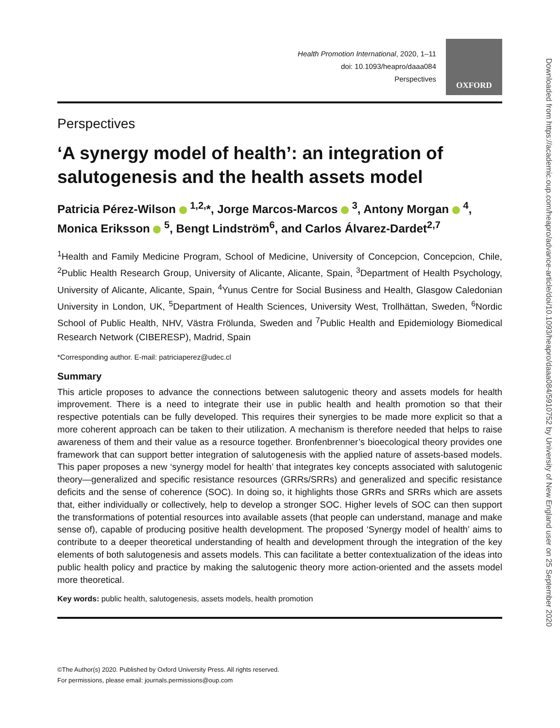Health Promotion International, 2020, 1–11
doi: 10.1093/heapro/daaa084
Perspectives
OXFORD
Perspectives
‘A synergy model of health’: an integration of salutogenesis and the health assets model
Patricia Pérez-Wilson <sup>1,2,</sup>*, Jorge Marcos-Marcos <sup>3</sup>, Antony Morgan <sup>4</sup>, Monica Eriksson <sup>5</sup>, Bengt Lindström<sup>6</sup>, and Carlos Álvarez-Dardet<sup>2,7</sup>
<sup>1</sup> Health and Family Medicine Program, School of Medicine, University of Concepcion, Concepcion, Chile, <sup>2</sup>Public Health Research Group, University of Alicante, Alicante, Spain, <sup>3</sup>Department of Health Psychology, University of Alicante, Alicante, Spain, <sup>4</sup>Yunus Centre for Social Business and Health, Glasgow Caledonian University in London, UK, <sup>5</sup>Department of Health Sciences, University West, Trollhättan, Sweden, <sup>6</sup>Nordic School of Public Health, NHV, Västra Frölunda, Sweden and <sup>7</sup>Public Health and Epidemiology Biomedical Research Network (CIBERESP), Madrid, Spain
*Corresponding author. E-mail: patriciaperez@udec.cl
Summary
This article proposes to advance the connections between salutogenic theory and assets models for health improvement. There is a need to integrate their use in public health and health promotion so that their respective potentials can be fully developed. This requires their synergies to be made more explicit so that a more coherent approach can be taken to their utilization. A mechanism is therefore needed that helps to raise awareness of them and their value as a resource together. Bronfenbrenner’s bioecological theory provides one framework that can support better integration of salutogenesis with the applied nature of assets-based models. This paper proposes a new ‘synergy model for health’ that integrates key concepts associated with salutogenic theory—generalized and specific resistance resources (GRRs/SRRs) and generalized and specific resistance deficits and the sense of coherence (SOC). In doing so, it highlights those GRRs and SRRs which are assets that, either individually or collectively, help to develop a stronger SOC. Higher levels of SOC can then support the transformations of potential resources into available assets (that people can understand, manage and make sense of), capable of producing positive health development. The proposed ‘Synergy model of health’ aims to contribute to a deeper theoretical understanding of health and development through the integration of the key elements of both salutogenesis and assets models. This can facilitate a better contextualization of the ideas into public health policy and practice by making the salutogenic theory more action-oriented and the assets model more theoretical.
Key words: public health, salutogenesis, assets models, health promotion
©The Author(s) 2020. Published by Oxford University Press. All rights reserved.
For permissions, please email: journals.permissions@oup.com
Downloaded from https://academic.oup.com/heapro/advance-article/doi/10.1093/heapro/daaa084/5910752 by University of New England user on 25 September 2020